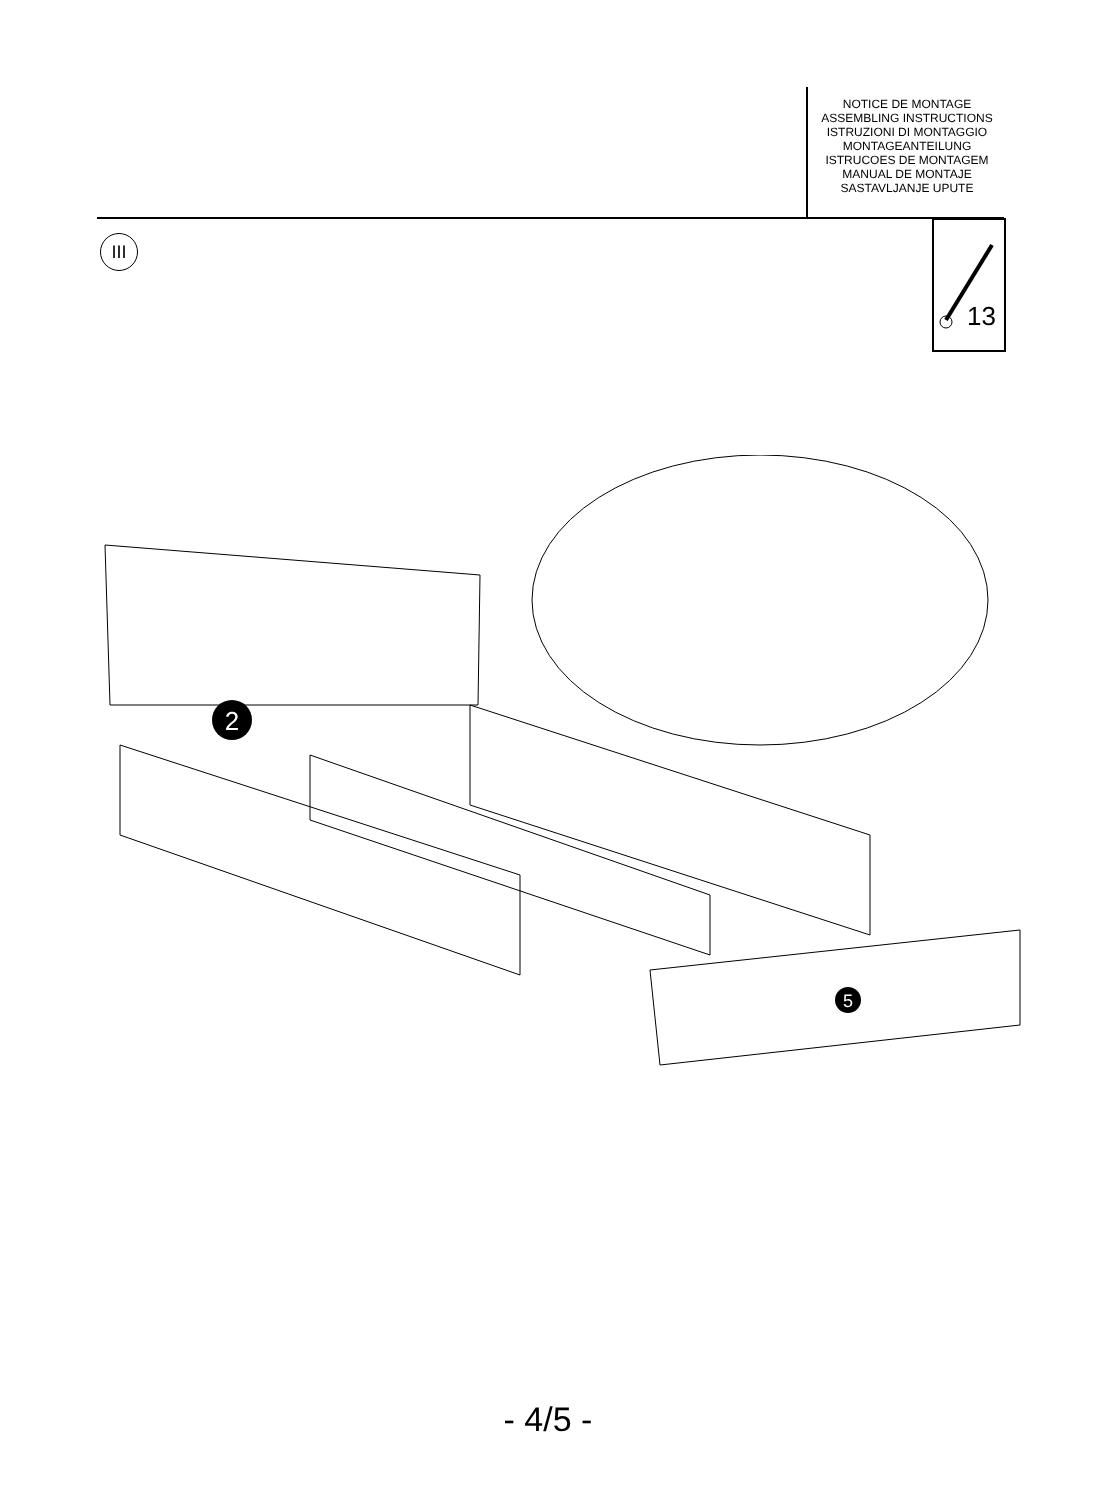NOTICE DE MONTAGE
ASSEMBLING INSTRUCTIONS
ISTRUZIONI DI MONTAGGIO
MONTAGEANTEILUNG
ISTRUCOES DE MONTAGEM
MANUAL DE MONTAJE
SASTAVLJANJE UPUTE
III
13
2
5
- 4/5 -